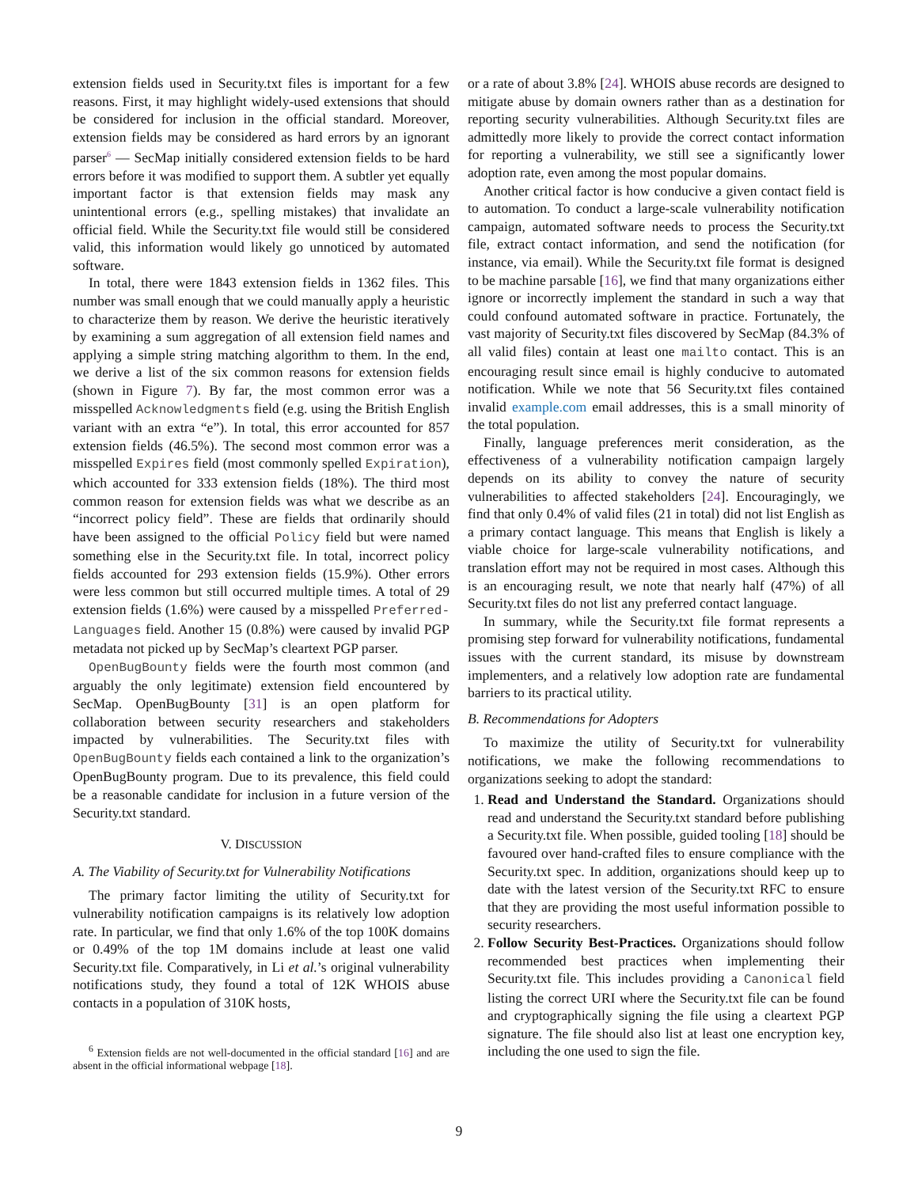extension fields used in Security.txt files is important for a few reasons. First, it may highlight widely-used extensions that should be considered for inclusion in the official standard. Moreover, extension fields may be considered as hard errors by an ignorant parser<sup>6</sup> — SecMap initially considered extension fields to be hard errors before it was modified to support them. A subtler yet equally important factor is that extension fields may mask any unintentional errors (e.g., spelling mistakes) that invalidate an official field. While the Security.txt file would still be considered valid, this information would likely go unnoticed by automated software.
In total, there were 1843 extension fields in 1362 files. This number was small enough that we could manually apply a heuristic to characterize them by reason. We derive the heuristic iteratively by examining a sum aggregation of all extension field names and applying a simple string matching algorithm to them. In the end, we derive a list of the six common reasons for extension fields (shown in Figure 7). By far, the most common error was a misspelled Acknowledgments field (e.g. using the British English variant with an extra “e”). In total, this error accounted for 857 extension fields (46.5%). The second most common error was a misspelled Expires field (most commonly spelled Expiration), which accounted for 333 extension fields (18%). The third most common reason for extension fields was what we describe as an “incorrect policy field”. These are fields that ordinarily should have been assigned to the official Policy field but were named something else in the Security.txt file. In total, incorrect policy fields accounted for 293 extension fields (15.9%). Other errors were less common but still occurred multiple times. A total of 29 extension fields (1.6%) were caused by a misspelled Preferred-Languages field. Another 15 (0.8%) were caused by invalid PGP metadata not picked up by SecMap’s cleartext PGP parser.
OpenBugBounty fields were the fourth most common (and arguably the only legitimate) extension field encountered by SecMap. OpenBugBounty [31] is an open platform for collaboration between security researchers and stakeholders impacted by vulnerabilities. The Security.txt files with OpenBugBounty fields each contained a link to the organization’s OpenBugBounty program. Due to its prevalence, this field could be a reasonable candidate for inclusion in a future version of the Security.txt standard.
V. DISCUSSION
A. The Viability of Security.txt for Vulnerability Notifications
The primary factor limiting the utility of Security.txt for vulnerability notification campaigns is its relatively low adoption rate. In particular, we find that only 1.6% of the top 100K domains or 0.49% of the top 1M domains include at least one valid Security.txt file. Comparatively, in Li et al.’s original vulnerability notifications study, they found a total of 12K WHOIS abuse contacts in a population of 310K hosts,
<sup>6</sup> Extension fields are not well-documented in the official standard [16] and are absent in the official informational webpage [18].
or a rate of about 3.8% [24]. WHOIS abuse records are designed to mitigate abuse by domain owners rather than as a destination for reporting security vulnerabilities. Although Security.txt files are admittedly more likely to provide the correct contact information for reporting a vulnerability, we still see a significantly lower adoption rate, even among the most popular domains.
Another critical factor is how conducive a given contact field is to automation. To conduct a large-scale vulnerability notification campaign, automated software needs to process the Security.txt file, extract contact information, and send the notification (for instance, via email). While the Security.txt file format is designed to be machine parsable [16], we find that many organizations either ignore or incorrectly implement the standard in such a way that could confound automated software in practice. Fortunately, the vast majority of Security.txt files discovered by SecMap (84.3% of all valid files) contain at least one mailto contact. This is an encouraging result since email is highly conducive to automated notification. While we note that 56 Security.txt files contained invalid example.com email addresses, this is a small minority of the total population.
Finally, language preferences merit consideration, as the effectiveness of a vulnerability notification campaign largely depends on its ability to convey the nature of security vulnerabilities to affected stakeholders [24]. Encouragingly, we find that only 0.4% of valid files (21 in total) did not list English as a primary contact language. This means that English is likely a viable choice for large-scale vulnerability notifications, and translation effort may not be required in most cases. Although this is an encouraging result, we note that nearly half (47%) of all Security.txt files do not list any preferred contact language.
In summary, while the Security.txt file format represents a promising step forward for vulnerability notifications, fundamental issues with the current standard, its misuse by downstream implementers, and a relatively low adoption rate are fundamental barriers to its practical utility.
B. Recommendations for Adopters
To maximize the utility of Security.txt for vulnerability notifications, we make the following recommendations to organizations seeking to adopt the standard:
1. Read and Understand the Standard. Organizations should read and understand the Security.txt standard before publishing a Security.txt file. When possible, guided tooling [18] should be favoured over hand-crafted files to ensure compliance with the Security.txt spec. In addition, organizations should keep up to date with the latest version of the Security.txt RFC to ensure that they are providing the most useful information possible to security researchers.
2. Follow Security Best-Practices. Organizations should follow recommended best practices when implementing their Security.txt file. This includes providing a Canonical field listing the correct URI where the Security.txt file can be found and cryptographically signing the file using a cleartext PGP signature. The file should also list at least one encryption key, including the one used to sign the file.
9